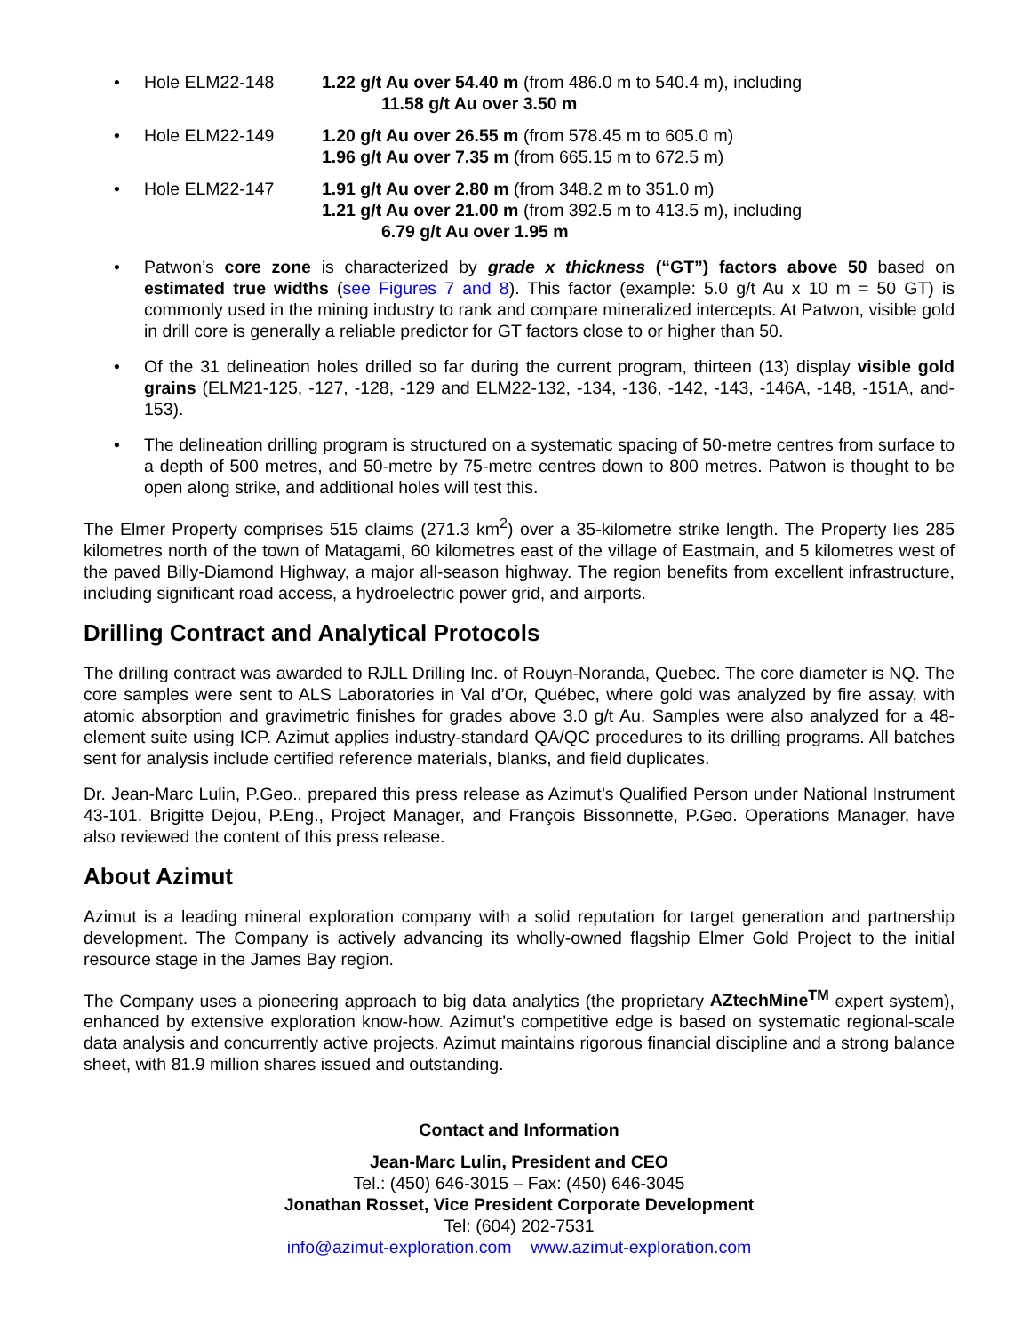• Hole ELM22-148 1.22 g/t Au over 54.40 m (from 486.0 m to 540.4 m), including
11.58 g/t Au over 3.50 m
• Hole ELM22-149 1.20 g/t Au over 26.55 m (from 578.45 m to 605.0 m)
1.96 g/t Au over 7.35 m (from 665.15 m to 672.5 m)
• Hole ELM22-147 1.91 g/t Au over 2.80 m (from 348.2 m to 351.0 m)
1.21 g/t Au over 21.00 m (from 392.5 m to 413.5 m), including
6.79 g/t Au over 1.95 m
• Patwon’s core zone is characterized by grade x thickness (“GT”) factors above 50 based on estimated true widths (see Figures 7 and 8). This factor (example: 5.0 g/t Au x 10 m = 50 GT) is commonly used in the mining industry to rank and compare mineralized intercepts. At Patwon, visible gold in drill core is generally a reliable predictor for GT factors close to or higher than 50.
• Of the 31 delineation holes drilled so far during the current program, thirteen (13) display visible gold grains (ELM21-125, -127, -128, -129 and ELM22-132, -134, -136, -142, -143, -146A, -148, -151A, and-153).
• The delineation drilling program is structured on a systematic spacing of 50-metre centres from surface to a depth of 500 metres, and 50-metre by 75-metre centres down to 800 metres. Patwon is thought to be open along strike, and additional holes will test this.
The Elmer Property comprises 515 claims (271.3 km<sup>2</sup>) over a 35-kilometre strike length. The Property lies 285 kilometres north of the town of Matagami, 60 kilometres east of the village of Eastmain, and 5 kilometres west of the paved Billy-Diamond Highway, a major all-season highway. The region benefits from excellent infrastructure, including significant road access, a hydroelectric power grid, and airports.
Drilling Contract and Analytical Protocols
The drilling contract was awarded to RJLL Drilling Inc. of Rouyn-Noranda, Quebec. The core diameter is NQ. The core samples were sent to ALS Laboratories in Val d’Or, Québec, where gold was analyzed by fire assay, with atomic absorption and gravimetric finishes for grades above 3.0 g/t Au. Samples were also analyzed for a 48-element suite using ICP. Azimut applies industry-standard QA/QC procedures to its drilling programs. All batches sent for analysis include certified reference materials, blanks, and field duplicates.
Dr. Jean-Marc Lulin, P.Geo., prepared this press release as Azimut’s Qualified Person under National Instrument 43-101. Brigitte Dejou, P.Eng., Project Manager, and François Bissonnette, P.Geo. Operations Manager, have also reviewed the content of this press release.
About Azimut
Azimut is a leading mineral exploration company with a solid reputation for target generation and partnership development. The Company is actively advancing its wholly-owned flagship Elmer Gold Project to the initial resource stage in the James Bay region.
The Company uses a pioneering approach to big data analytics (the proprietary AZtechMine<sup>TM</sup> expert system), enhanced by extensive exploration know-how. Azimut’s competitive edge is based on systematic regional-scale data analysis and concurrently active projects. Azimut maintains rigorous financial discipline and a strong balance sheet, with 81.9 million shares issued and outstanding.
Contact and Information
Jean-Marc Lulin, President and CEO
Tel.: (450) 646-3015 – Fax: (450) 646-3045
Jonathan Rosset, Vice President Corporate Development
Tel: (604) 202-7531
info@azimut-exploration.com www.azimut-exploration.com